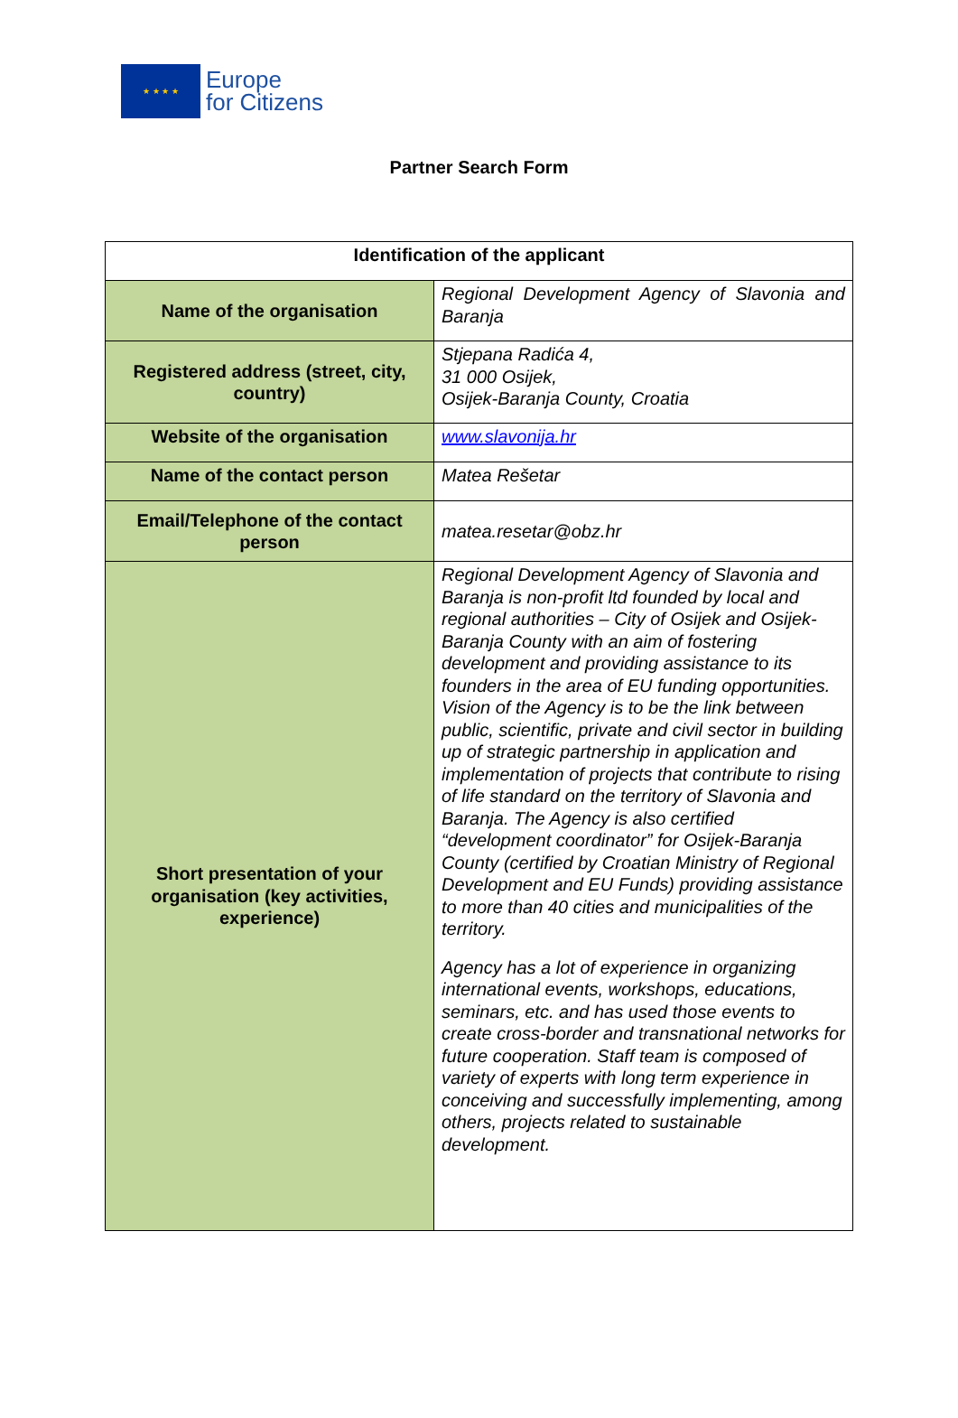★ ★ ★ ★
Europe
for Citizens
Partner Search Form
| Identification of the applicant | |
| --- | --- |
| Name of the organisation | Regional Development Agency of Slavonia and Baranja |
| Registered address (street, city, country) | Stjepana Radića 4, 31 000 Osijek, Osijek-Baranja County, Croatia |
| Website of the organisation | www.slavonija.hr |
| Name of the contact person | Matea Rešetar |
| Email/Telephone of the contact person | matea.resetar@obz.hr |
| Short presentation of your organisation (key activities, experience) | Regional Development Agency of Slavonia and Baranja is non-profit ltd founded by local and regional authorities – City of Osijek and Osijek-Baranja County with an aim of fostering development and providing assistance to its founders in the area of EU funding opportunities. Vision of the Agency is to be the link between public, scientific, private and civil sector in building up of strategic partnership in application and implementation of projects that contribute to rising of life standard on the territory of Slavonia and Baranja. The Agency is also certified “development coordinator” for Osijek-Baranja County (certified by Croatian Ministry of Regional Development and EU Funds) providing assistance to more than 40 cities and municipalities of the territory. Agency has a lot of experience in organizing international events, workshops, educations, seminars, etc. and has used those events to create cross-border and transnational networks for future cooperation. Staff team is composed of variety of experts with long term experience in conceiving and successfully implementing, among others, projects related to sustainable development. |